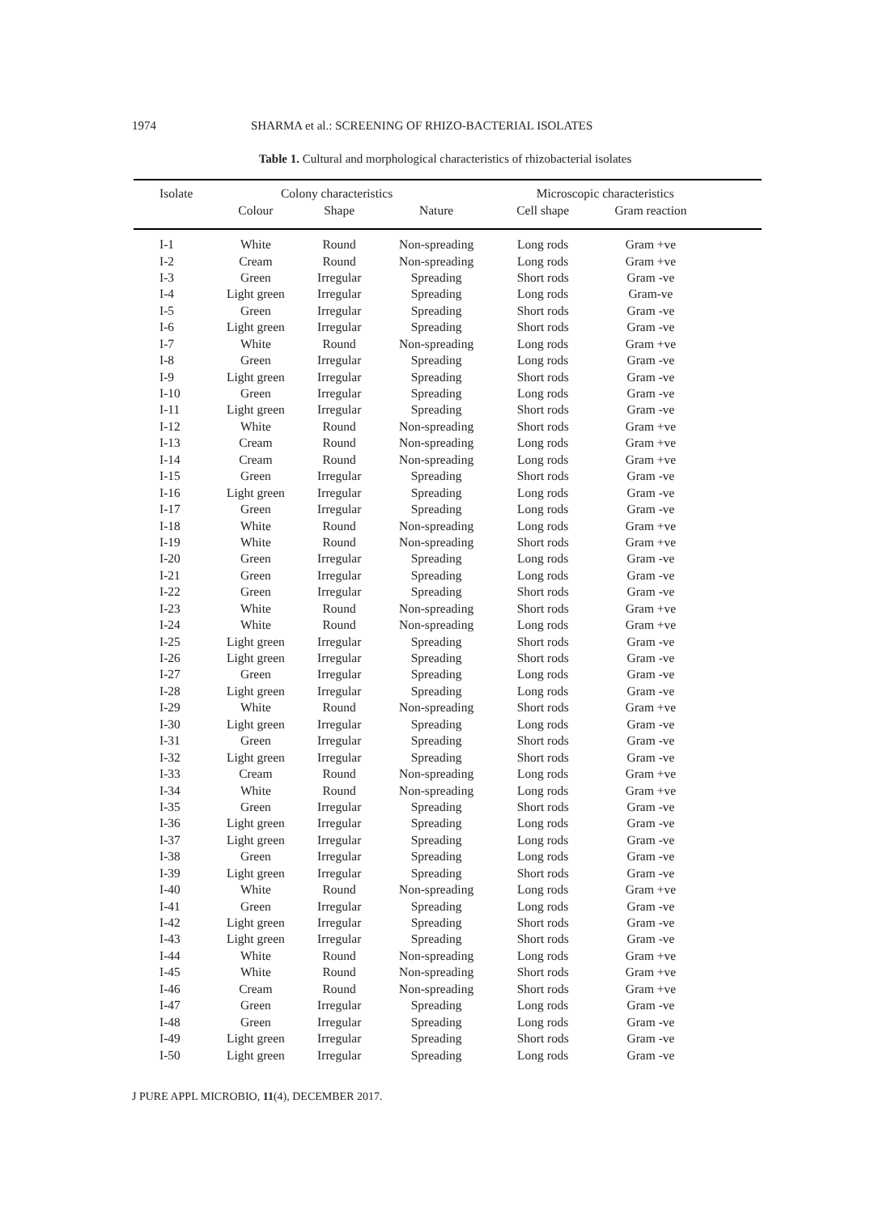1974 SHARMA et al.: SCREENING OF RHIZO-BACTERIAL ISOLATES
Table 1. Cultural and morphological characteristics of rhizobacterial isolates
| Isolate | Colony characteristics | | | Microscopic characteristics | | |
| --- | --- | --- | --- | --- | --- | --- |
| | Colour | Shape | Nature | Cell shape | Gram reaction | |
| I-1 | White | Round | Non-spreading | Long rods | Gram +ve | |
| I-2 | Cream | Round | Non-spreading | Long rods | Gram +ve | |
| I-3 | Green | Irregular | Spreading | Short rods | Gram -ve | |
| I-4 | Light green | Irregular | Spreading | Long rods | Gram-ve | |
| I-5 | Green | Irregular | Spreading | Short rods | Gram -ve | |
| I-6 | Light green | Irregular | Spreading | Short rods | Gram -ve | |
| I-7 | White | Round | Non-spreading | Long rods | Gram +ve | |
| I-8 | Green | Irregular | Spreading | Long rods | Gram -ve | |
| I-9 | Light green | Irregular | Spreading | Short rods | Gram -ve | |
| I-10 | Green | Irregular | Spreading | Long rods | Gram -ve | |
| I-11 | Light green | Irregular | Spreading | Short rods | Gram -ve | |
| I-12 | White | Round | Non-spreading | Short rods | Gram +ve | |
| I-13 | Cream | Round | Non-spreading | Long rods | Gram +ve | |
| I-14 | Cream | Round | Non-spreading | Long rods | Gram +ve | |
| I-15 | Green | Irregular | Spreading | Short rods | Gram -ve | |
| I-16 | Light green | Irregular | Spreading | Long rods | Gram -ve | |
| I-17 | Green | Irregular | Spreading | Long rods | Gram -ve | |
| I-18 | White | Round | Non-spreading | Long rods | Gram +ve | |
| I-19 | White | Round | Non-spreading | Short rods | Gram +ve | |
| I-20 | Green | Irregular | Spreading | Long rods | Gram -ve | |
| I-21 | Green | Irregular | Spreading | Long rods | Gram -ve | |
| I-22 | Green | Irregular | Spreading | Short rods | Gram -ve | |
| I-23 | White | Round | Non-spreading | Short rods | Gram +ve | |
| I-24 | White | Round | Non-spreading | Long rods | Gram +ve | |
| I-25 | Light green | Irregular | Spreading | Short rods | Gram -ve | |
| I-26 | Light green | Irregular | Spreading | Short rods | Gram -ve | |
| I-27 | Green | Irregular | Spreading | Long rods | Gram -ve | |
| I-28 | Light green | Irregular | Spreading | Long rods | Gram -ve | |
| I-29 | White | Round | Non-spreading | Short rods | Gram +ve | |
| I-30 | Light green | Irregular | Spreading | Long rods | Gram -ve | |
| I-31 | Green | Irregular | Spreading | Short rods | Gram -ve | |
| I-32 | Light green | Irregular | Spreading | Short rods | Gram -ve | |
| I-33 | Cream | Round | Non-spreading | Long rods | Gram +ve | |
| I-34 | White | Round | Non-spreading | Long rods | Gram +ve | |
| I-35 | Green | Irregular | Spreading | Short rods | Gram -ve | |
| I-36 | Light green | Irregular | Spreading | Long rods | Gram -ve | |
| I-37 | Light green | Irregular | Spreading | Long rods | Gram -ve | |
| I-38 | Green | Irregular | Spreading | Long rods | Gram -ve | |
| I-39 | Light green | Irregular | Spreading | Short rods | Gram -ve | |
| I-40 | White | Round | Non-spreading | Long rods | Gram +ve | |
| I-41 | Green | Irregular | Spreading | Long rods | Gram -ve | |
| I-42 | Light green | Irregular | Spreading | Short rods | Gram -ve | |
| I-43 | Light green | Irregular | Spreading | Short rods | Gram -ve | |
| I-44 | White | Round | Non-spreading | Long rods | Gram +ve | |
| I-45 | White | Round | Non-spreading | Short rods | Gram +ve | |
| I-46 | Cream | Round | Non-spreading | Short rods | Gram +ve | |
| I-47 | Green | Irregular | Spreading | Long rods | Gram -ve | |
| I-48 | Green | Irregular | Spreading | Long rods | Gram -ve | |
| I-49 | Light green | Irregular | Spreading | Short rods | Gram -ve | |
| I-50 | Light green | Irregular | Spreading | Long rods | Gram -ve | |
J PURE APPL MICROBIO, 11(4), DECEMBER 2017.